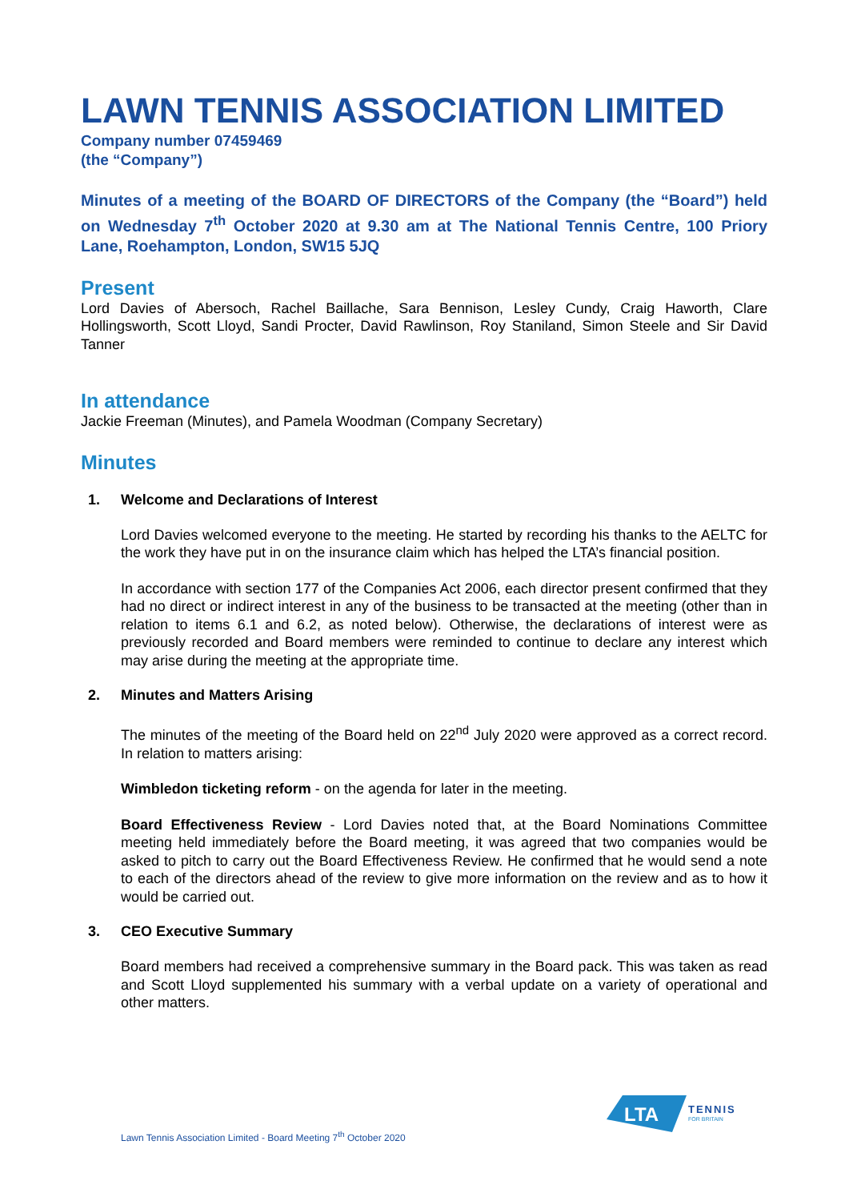LAWN TENNIS ASSOCIATION LIMITED
Company number 07459469
(the “Company”)
Minutes of a meeting of the BOARD OF DIRECTORS of the Company (the “Board”) held on Wednesday 7<sup>th</sup> October 2020 at 9.30 am at The National Tennis Centre, 100 Priory Lane, Roehampton, London, SW15 5JQ
Present
Lord Davies of Abersoch, Rachel Baillache, Sara Bennison, Lesley Cundy, Craig Haworth, Clare Hollingsworth, Scott Lloyd, Sandi Procter, David Rawlinson, Roy Staniland, Simon Steele and Sir David Tanner
In attendance
Jackie Freeman (Minutes), and Pamela Woodman (Company Secretary)
Minutes
1. Welcome and Declarations of Interest
Lord Davies welcomed everyone to the meeting. He started by recording his thanks to the AELTC for the work they have put in on the insurance claim which has helped the LTA’s financial position.
In accordance with section 177 of the Companies Act 2006, each director present confirmed that they had no direct or indirect interest in any of the business to be transacted at the meeting (other than in relation to items 6.1 and 6.2, as noted below). Otherwise, the declarations of interest were as previously recorded and Board members were reminded to continue to declare any interest which may arise during the meeting at the appropriate time.
2. Minutes and Matters Arising
The minutes of the meeting of the Board held on 22<sup>nd</sup> July 2020 were approved as a correct record. In relation to matters arising:
Wimbledon ticketing reform - on the agenda for later in the meeting.
Board Effectiveness Review - Lord Davies noted that, at the Board Nominations Committee meeting held immediately before the Board meeting, it was agreed that two companies would be asked to pitch to carry out the Board Effectiveness Review. He confirmed that he would send a note to each of the directors ahead of the review to give more information on the review and as to how it would be carried out.
3. CEO Executive Summary
Board members had received a comprehensive summary in the Board pack. This was taken as read and Scott Lloyd supplemented his summary with a verbal update on a variety of operational and other matters.
LTA
TENNIS
FOR BRITAIN
Lawn Tennis Association Limited - Board Meeting 7<sup>th</sup> October 2020